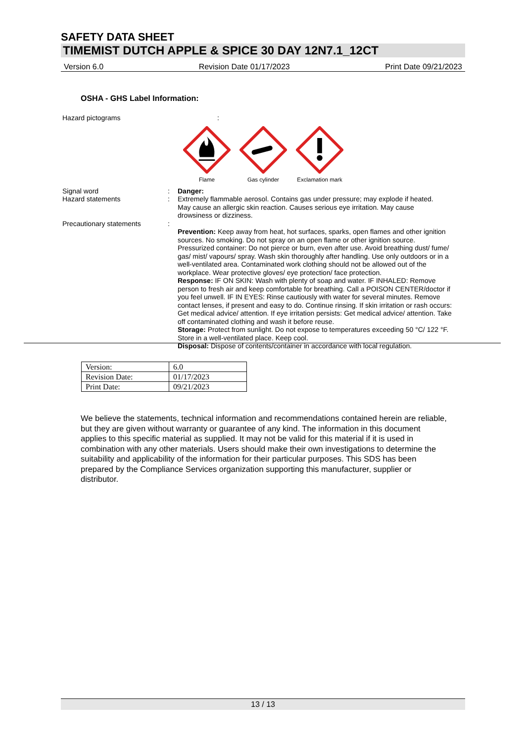SAFETY DATA SHEET
TIMEMIST DUTCH APPLE & SPICE 30 DAY 12N7.1_12CT
Version 6.0 Revision Date 01/17/2023 Print Date 09/21/2023
OSHA - GHS Label Information:
Hazard pictograms :
Flame
Gas cylinder
Exclamation mark
Signal word : Danger:
Hazard statements : Extremely flammable aerosol. Contains gas under pressure; may explode if heated.
May cause an allergic skin reaction. Causes serious eye irritation. May cause
drowsiness or dizziness.
Precautionary statements :
Prevention: Keep away from heat, hot surfaces, sparks, open flames and other ignition sources. No smoking. Do not spray on an open flame or other ignition source. Pressurized container: Do not pierce or burn, even after use. Avoid breathing dust/ fume/ gas/ mist/ vapours/ spray. Wash skin thoroughly after handling. Use only outdoors or in a well-ventilated area. Contaminated work clothing should not be allowed out of the workplace. Wear protective gloves/ eye protection/ face protection.
Response: IF ON SKIN: Wash with plenty of soap and water. IF INHALED: Remove person to fresh air and keep comfortable for breathing. Call a POISON CENTER/doctor if you feel unwell. IF IN EYES: Rinse cautiously with water for several minutes. Remove contact lenses, if present and easy to do. Continue rinsing. If skin irritation or rash occurs: Get medical advice/ attention. If eye irritation persists: Get medical advice/ attention. Take off contaminated clothing and wash it before reuse.
Storage: Protect from sunlight. Do not expose to temperatures exceeding 50 °C/ 122 °F. Store in a well-ventilated place. Keep cool.
Disposal: Dispose of contents/container in accordance with local regulation.
| Version: | 6.0 |
| Revision Date: | 01/17/2023 |
| Print Date: | 09/21/2023 |
We believe the statements, technical information and recommendations contained herein are reliable, but they are given without warranty or guarantee of any kind. The information in this document applies to this specific material as supplied. It may not be valid for this material if it is used in combination with any other materials. Users should make their own investigations to determine the suitability and applicability of the information for their particular purposes. This SDS has been prepared by the Compliance Services organization supporting this manufacturer, supplier or distributor.
13 / 13